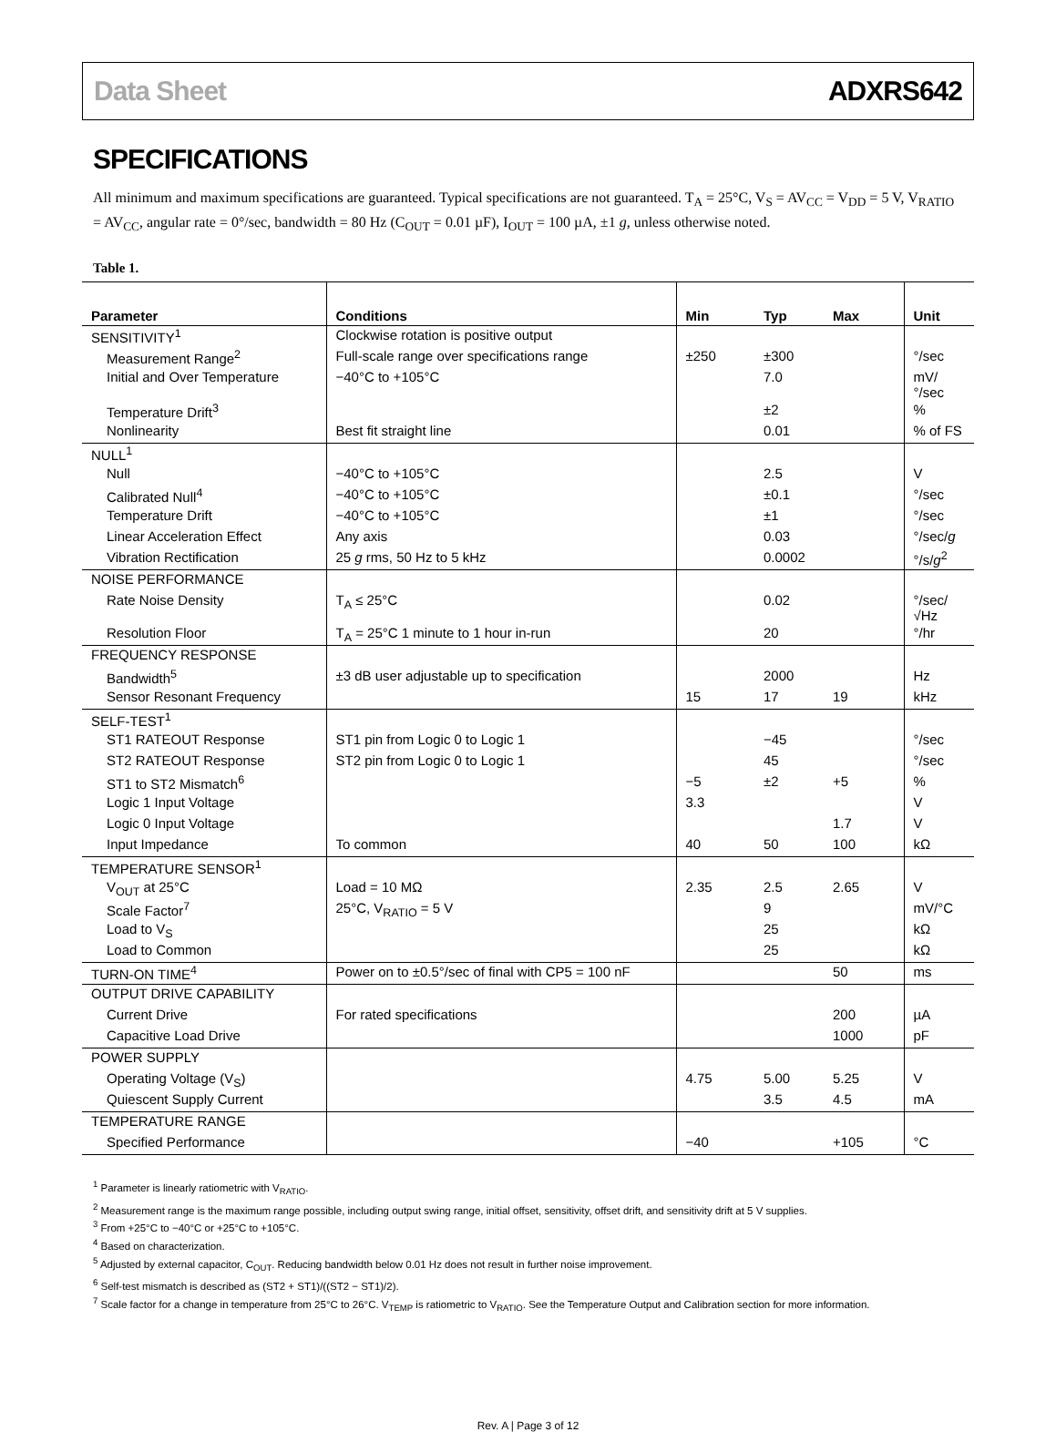Data Sheet ADXRS642
SPECIFICATIONS
All minimum and maximum specifications are guaranteed. Typical specifications are not guaranteed. T<sub>A</sub> = 25°C, V<sub>S</sub> = AV<sub>CC</sub> = V<sub>DD</sub> = 5 V, V<sub>RATIO</sub> = AV<sub>CC</sub>, angular rate = 0°/sec, bandwidth = 80 Hz (C<sub>OUT</sub> = 0.01 µF), I<sub>OUT</sub> = 100 µA, ±1 g, unless otherwise noted.
Table 1.
| Parameter | Conditions | Min | Typ | Max | Unit |
| --- | --- | --- | --- | --- | --- |
| SENSITIVITY<sup>1</sup> | Clockwise rotation is positive output | | | | |
| Measurement Range<sup>2</sup> | Full-scale range over specifications range | ±250 | ±300 | | °/sec |
| Initial and Over Temperature | −40°C to +105°C | | 7.0 | | mV/°/sec |
| Temperature Drift<sup>3</sup> | | | ±2 | | % |
| Nonlinearity | Best fit straight line | | 0.01 | | % of FS |
| NULL<sup>1</sup> | | | | | |
| Null | −40°C to +105°C | | 2.5 | | V |
| Calibrated Null<sup>4</sup> | −40°C to +105°C | | ±0.1 | | °/sec |
| Temperature Drift | −40°C to +105°C | | ±1 | | °/sec |
| Linear Acceleration Effect | Any axis | | 0.03 | | °/sec/ g |
| Vibration Rectification | 25 g rms, 50 Hz to 5 kHz | | 0.0002 | | °/s/ g<sup>2</sup> |
| NOISE PERFORMANCE | | | | | |
| Rate Noise Density | T<sub>A</sub> ≤ 25°C | | 0.02 | | °/sec/√Hz |
| Resolution Floor | T<sub>A</sub> = 25°C 1 minute to 1 hour in-run | | 20 | | °/hr |
| FREQUENCY RESPONSE | | | | | |
| Bandwidth<sup>5</sup> | ±3 dB user adjustable up to specification | | 2000 | | Hz |
| Sensor Resonant Frequency | | 15 | 17 | 19 | kHz |
| SELF-TEST<sup>1</sup> | | | | | |
| ST1 RATEOUT Response | ST1 pin from Logic 0 to Logic 1 | | −45 | | °/sec |
| ST2 RATEOUT Response | ST2 pin from Logic 0 to Logic 1 | | 45 | | °/sec |
| ST1 to ST2 Mismatch<sup>6</sup> | | −5 | ±2 | +5 | % |
| Logic 1 Input Voltage | | 3.3 | | | V |
| Logic 0 Input Voltage | | | | 1.7 | V |
| Input Impedance | To common | 40 | 50 | 100 | kΩ |
| TEMPERATURE SENSOR<sup>1</sup> | | | | | |
| V<sub>OUT</sub> at 25°C | Load = 10 MΩ | 2.35 | 2.5 | 2.65 | V |
| Scale Factor<sup>7</sup> | 25°C, V<sub>RATIO</sub> = 5 V | | 9 | | mV/°C |
| Load to V<sub>S</sub> | | | 25 | | kΩ |
| Load to Common | | | 25 | | kΩ |
| TURN-ON TIME<sup>4</sup> | Power on to ±0.5°/sec of final with CP5 = 100 nF | | | 50 | ms |
| OUTPUT DRIVE CAPABILITY | | | | | |
| Current Drive | For rated specifications | | | 200 | µA |
| Capacitive Load Drive | | | | 1000 | pF |
| POWER SUPPLY | | | | | |
| Operating Voltage (V<sub>S</sub>) | | 4.75 | 5.00 | 5.25 | V |
| Quiescent Supply Current | | | 3.5 | 4.5 | mA |
| TEMPERATURE RANGE | | | | | |
| Specified Performance | | −40 | | +105 | °C |
<sup>1</sup> Parameter is linearly ratiometric with V<sub>RATIO</sub>.
<sup>2</sup> Measurement range is the maximum range possible, including output swing range, initial offset, sensitivity, offset drift, and sensitivity drift at 5 V supplies.
<sup>3</sup> From +25°C to −40°C or +25°C to +105°C.
<sup>4</sup> Based on characterization.
<sup>5</sup> Adjusted by external capacitor, C<sub>OUT</sub>. Reducing bandwidth below 0.01 Hz does not result in further noise improvement.
<sup>6</sup> Self-test mismatch is described as (ST2 + ST1)/((ST2 − ST1)/2).
<sup>7</sup> Scale factor for a change in temperature from 25°C to 26°C. V<sub>TEMP</sub> is ratiometric to V<sub>RATIO</sub>. See the Temperature Output and Calibration section for more information.
Rev. A | Page 3 of 12